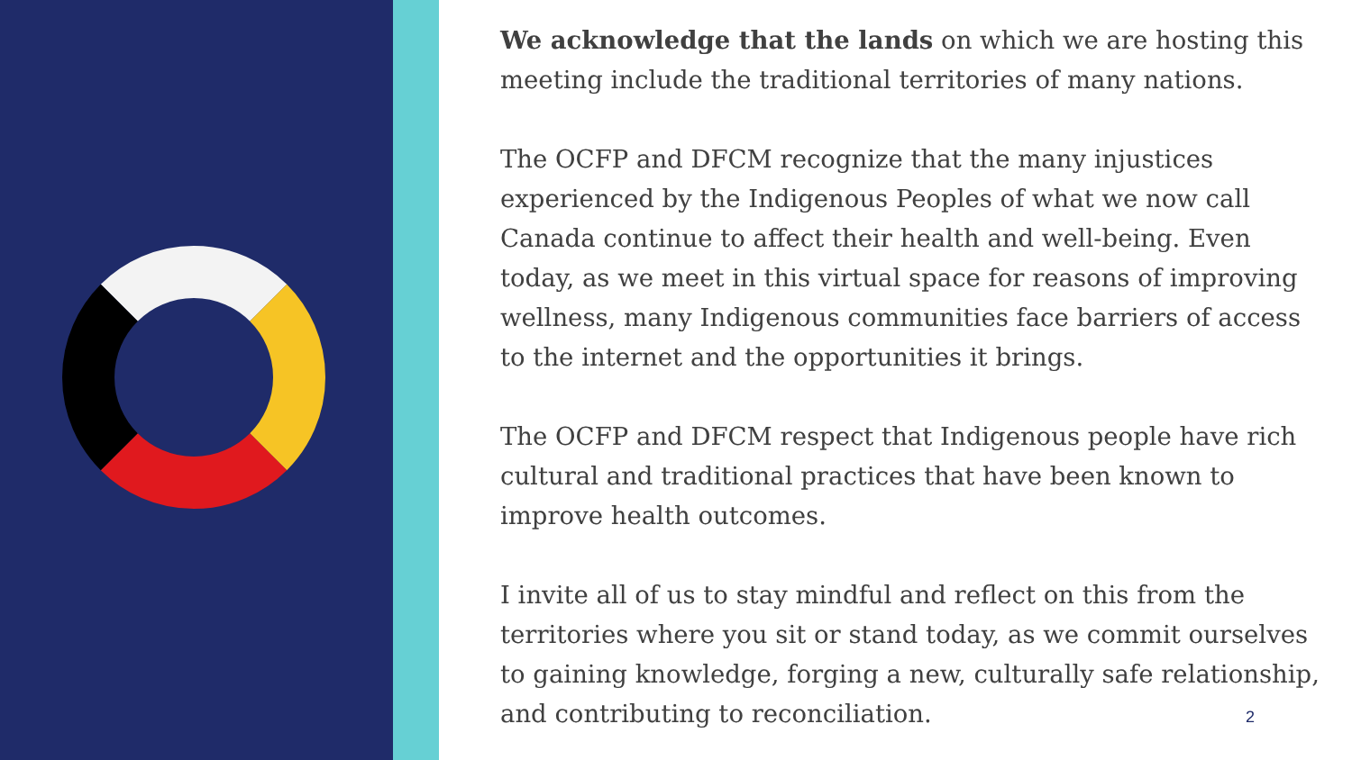We acknowledge that the lands on which we are hosting this meeting include the traditional territories of many nations.
The OCFP and DFCM recognize that the many injustices experienced by the Indigenous Peoples of what we now call Canada continue to affect their health and well-being. Even today, as we meet in this virtual space for reasons of improving wellness, many Indigenous communities face barriers of access to the internet and the opportunities it brings.
The OCFP and DFCM respect that Indigenous people have rich cultural and traditional practices that have been known to improve health outcomes.
I invite all of us to stay mindful and reflect on this from the territories where you sit or stand today, as we commit ourselves to gaining knowledge, forging a new, culturally safe relationship, and contributing to reconciliation.
2